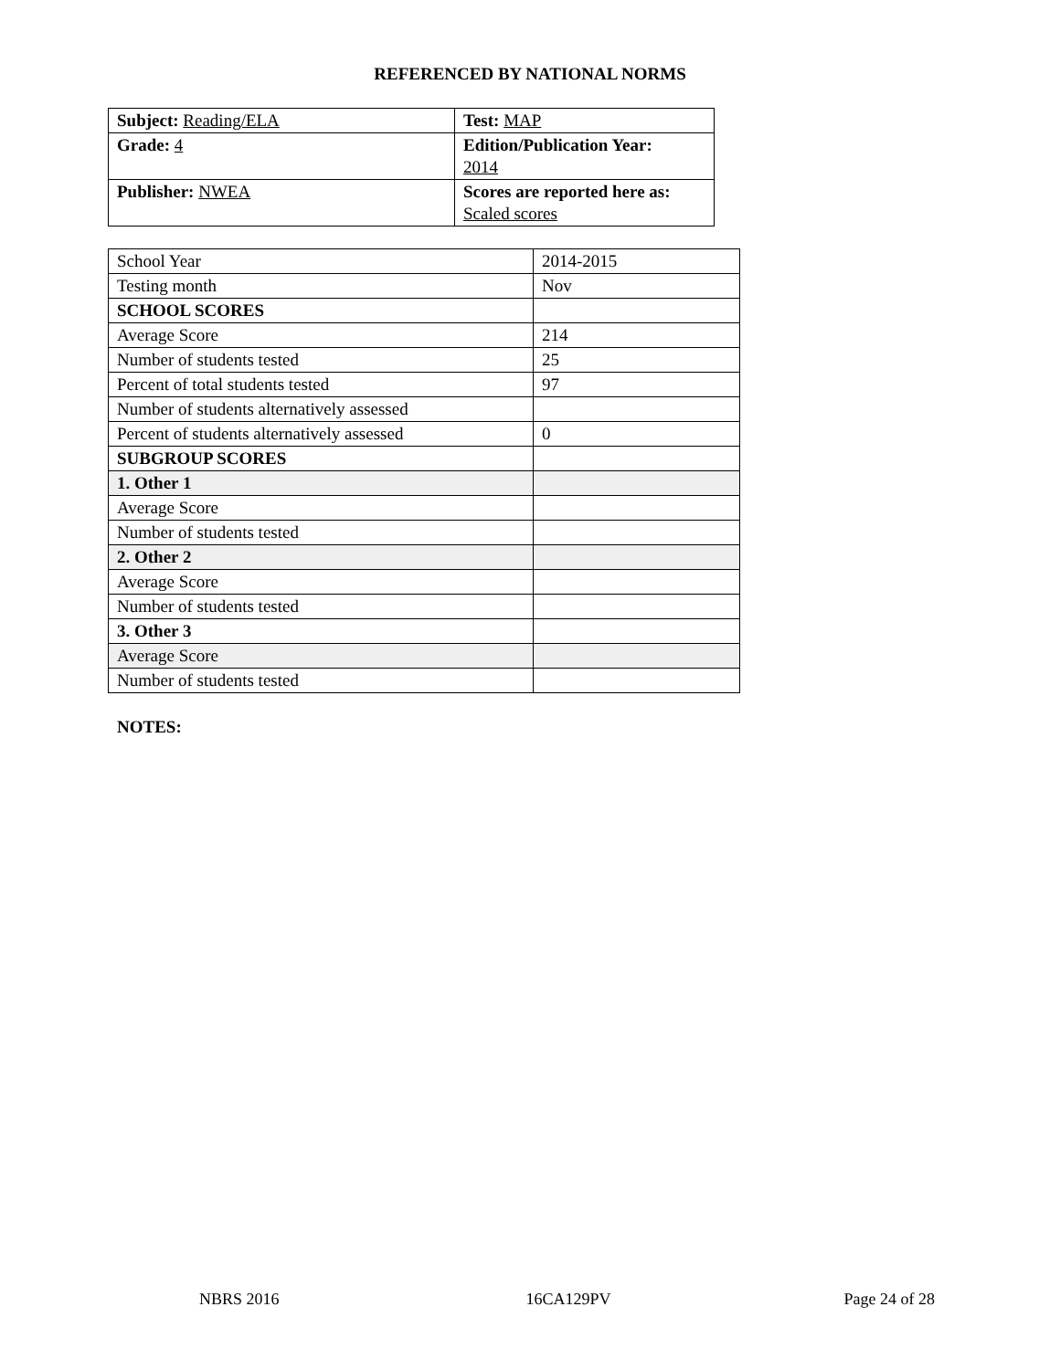REFERENCED BY NATIONAL NORMS
| Subject: Reading/ELA | Test: MAP |
| Grade: 4 | Edition/Publication Year: 2014 |
| Publisher: NWEA | Scores are reported here as: Scaled scores |
| School Year | 2014-2015 |
| Testing month | Nov |
| SCHOOL SCORES | |
| Average Score | 214 |
| Number of students tested | 25 |
| Percent of total students tested | 97 |
| Number of students alternatively assessed | |
| Percent of students alternatively assessed | 0 |
| SUBGROUP SCORES | |
| 1. Other 1 | |
| Average Score | |
| Number of students tested | |
| 2. Other 2 | |
| Average Score | |
| Number of students tested | |
| 3. Other 3 | |
| Average Score | |
| Number of students tested | |
NOTES:
NBRS 2016 16CA129PV Page 24 of 28